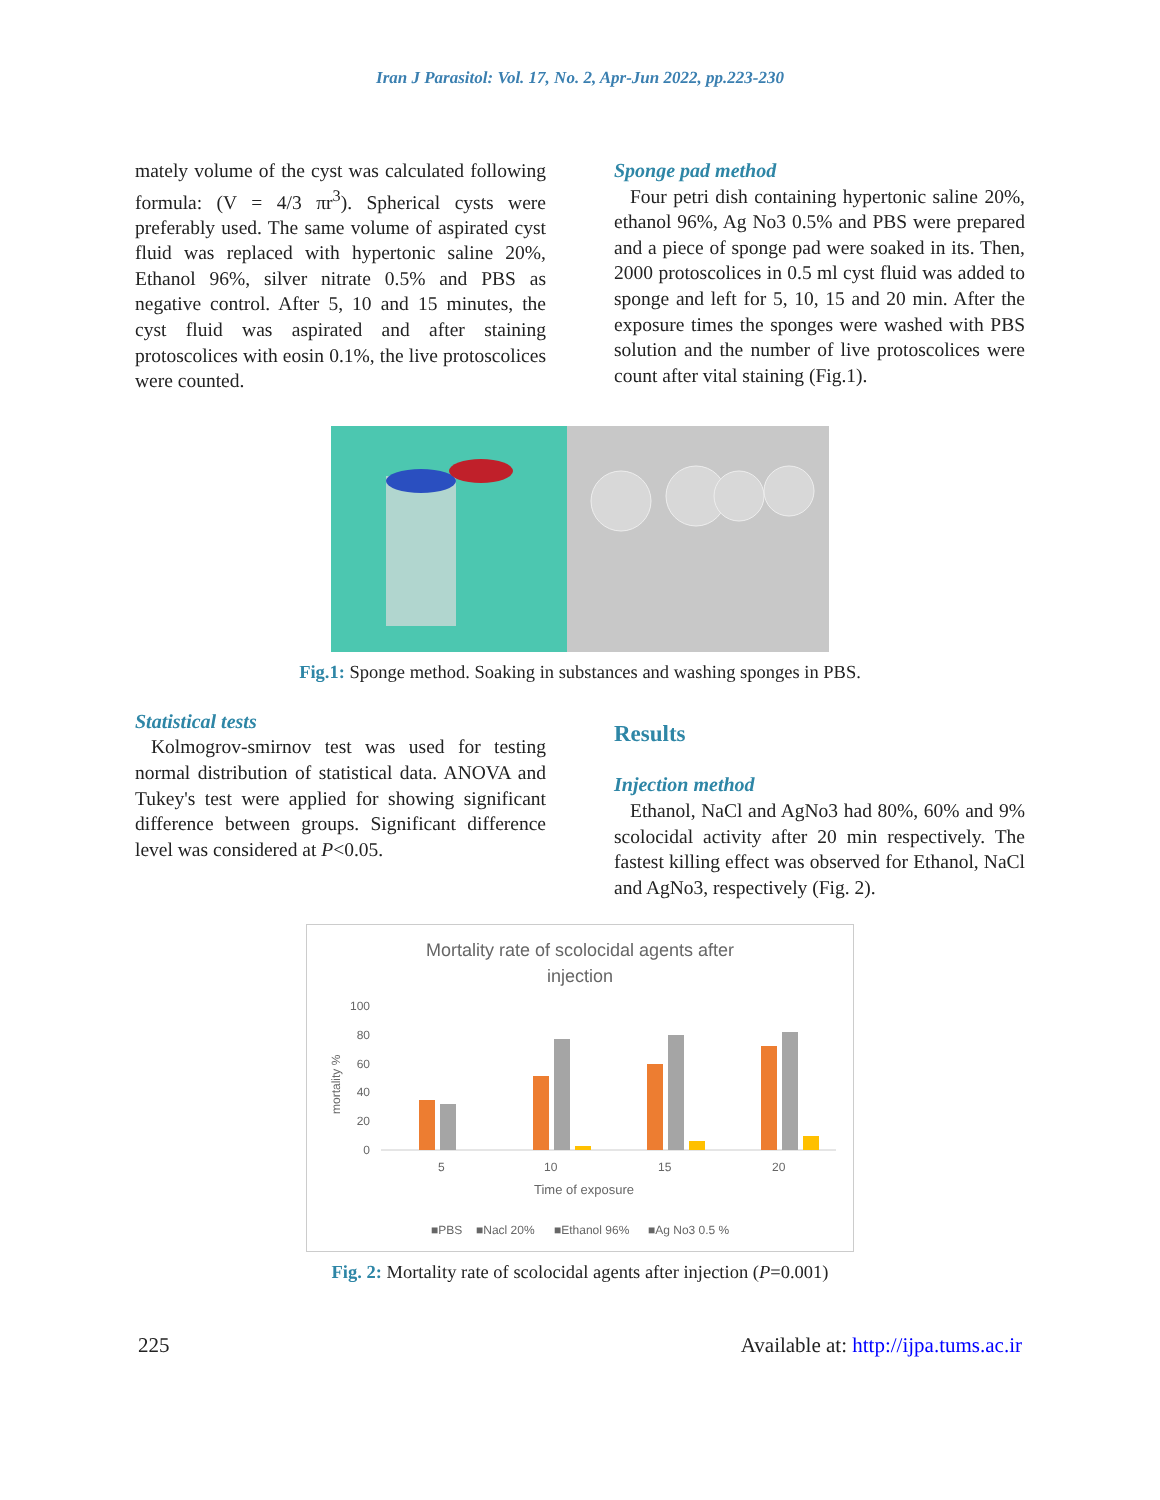Iran J Parasitol: Vol. 17, No. 2, Apr-Jun 2022, pp.223-230
mately volume of the cyst was calculated following formula: (V = 4/3 πr<sup>3</sup>). Spherical cysts were preferably used. The same volume of aspirated cyst fluid was replaced with hypertonic saline 20%, Ethanol 96%, silver nitrate 0.5% and PBS as negative control. After 5, 10 and 15 minutes, the cyst fluid was aspirated and after staining protoscolices with eosin 0.1%, the live protoscolices were counted.
Sponge pad method
Four petri dish containing hypertonic saline 20%, ethanol 96%, Ag No3 0.5% and PBS were prepared and a piece of sponge pad were soaked in its. Then, 2000 protoscolices in 0.5 ml cyst fluid was added to sponge and left for 5, 10, 15 and 20 min. After the exposure times the sponges were washed with PBS solution and the number of live protoscolices were count after vital staining (Fig.1).
Fig.1: Sponge method. Soaking in substances and washing sponges in PBS.
Statistical tests
Kolmogrov-smirnov test was used for testing normal distribution of statistical data. ANOVA and Tukey's test were applied for showing significant difference between groups. Significant difference level was considered at P<0.05.
Results
Injection method
Ethanol, NaCl and AgNo3 had 80%, 60% and 9% scolocidal activity after 20 min respectively. The fastest killing effect was observed for Ethanol, NaCl and AgNo3, respectively (Fig. 2).
Mortality rate of scolocidal agents after
injection
100
80
60
40
20
0
mortality %
5
10
15
20
Time of exposure
■PBS
■Nacl 20%
■Ethanol 96%
■Ag No3 0.5 %
Fig. 2: Mortality rate of scolocidal agents after injection (P=0.001)
225 Available at: http://ijpa.tums.ac.ir